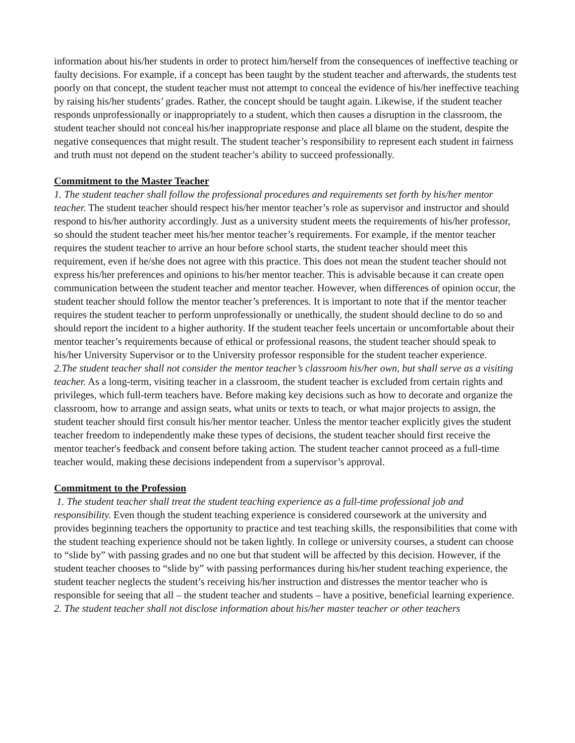information about his/her students in order to protect him/herself from the consequences of ineffective teaching or faulty decisions. For example, if a concept has been taught by the student teacher and afterwards, the students test poorly on that concept, the student teacher must not attempt to conceal the evidence of his/her ineffective teaching by raising his/her students’ grades. Rather, the concept should be taught again. Likewise, if the student teacher responds unprofessionally or inappropriately to a student, which then causes a disruption in the classroom, the student teacher should not conceal his/her inappropriate response and place all blame on the student, despite the negative consequences that might result. The student teacher’s responsibility to represent each student in fairness and truth must not depend on the student teacher’s ability to succeed professionally.
Commitment to the Master Teacher
1. The student teacher shall follow the professional procedures and requirements set forth by his/her mentor teacher. The student teacher should respect his/her mentor teacher’s role as supervisor and instructor and should respond to his/her authority accordingly. Just as a university student meets the requirements of his/her professor, so should the student teacher meet his/her mentor teacher’s requirements. For example, if the mentor teacher requires the student teacher to arrive an hour before school starts, the student teacher should meet this requirement, even if he/she does not agree with this practice. This does not mean the student teacher should not express his/her preferences and opinions to his/her mentor teacher. This is advisable because it can create open communication between the student teacher and mentor teacher. However, when differences of opinion occur, the student teacher should follow the mentor teacher’s preferences. It is important to note that if the mentor teacher requires the student teacher to perform unprofessionally or unethically, the student should decline to do so and should report the incident to a higher authority. If the student teacher feels uncertain or uncomfortable about their mentor teacher’s requirements because of ethical or professional reasons, the student teacher should speak to his/her University Supervisor or to the University professor responsible for the student teacher experience.
2.The student teacher shall not consider the mentor teacher’s classroom his/her own, but shall serve as a visiting teacher. As a long-term, visiting teacher in a classroom, the student teacher is excluded from certain rights and privileges, which full-term teachers have. Before making key decisions such as how to decorate and organize the classroom, how to arrange and assign seats, what units or texts to teach, or what major projects to assign, the student teacher should first consult his/her mentor teacher. Unless the mentor teacher explicitly gives the student teacher freedom to independently make these types of decisions, the student teacher should first receive the mentor teacher's feedback and consent before taking action. The student teacher cannot proceed as a full-time teacher would, making these decisions independent from a supervisor’s approval.
Commitment to the Profession
1. The student teacher shall treat the student teaching experience as a full-time professional job and responsibility. Even though the student teaching experience is considered coursework at the university and provides beginning teachers the opportunity to practice and test teaching skills, the responsibilities that come with the student teaching experience should not be taken lightly. In college or university courses, a student can choose to “slide by” with passing grades and no one but that student will be affected by this decision. However, if the student teacher chooses to “slide by” with passing performances during his/her student teaching experience, the student teacher neglects the student’s receiving his/her instruction and distresses the mentor teacher who is responsible for seeing that all – the student teacher and students – have a positive, beneficial learning experience.
2. The student teacher shall not disclose information about his/her master teacher or other teachers